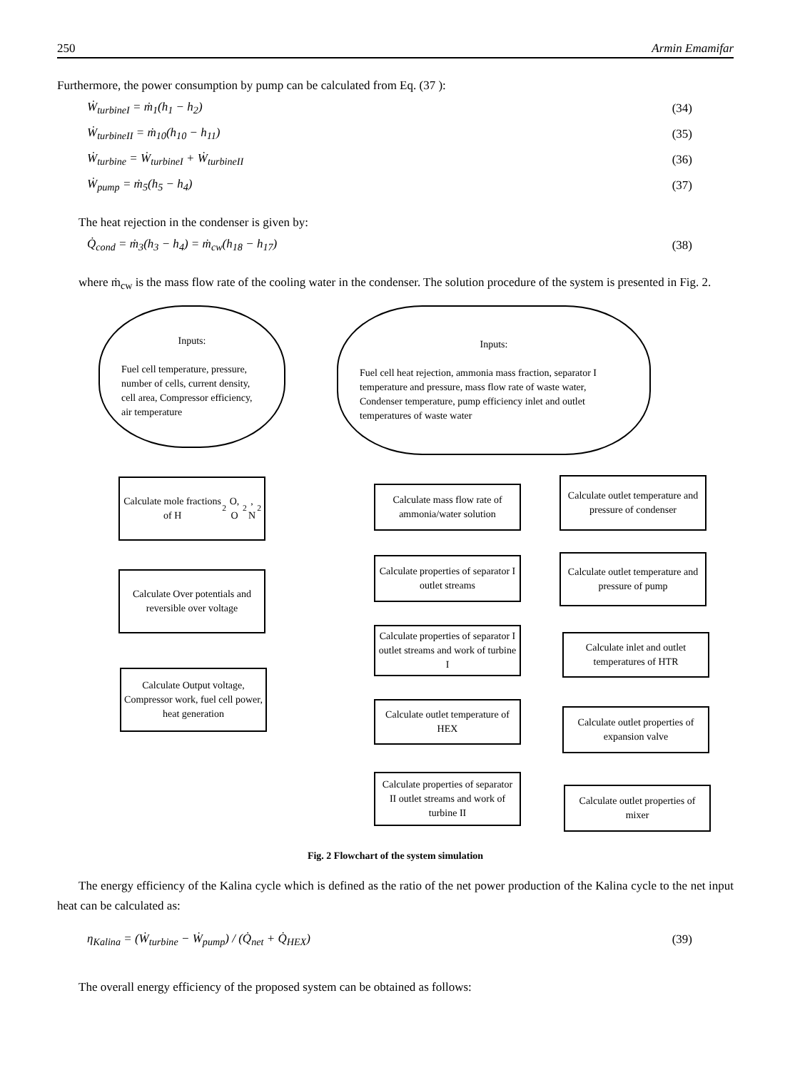250 Armin Emamifar
Furthermore, the power consumption by pump can be calculated from Eq. (37 ):
Ẇ<sub>turbineI</sub> = ṁ<sub>1</sub>(h<sub>1</sub> − h<sub>2</sub>) (34)
Ẇ<sub>turbineII</sub> = ṁ<sub>10</sub>(h<sub>10</sub> − h<sub>11</sub>) (35)
Ẇ<sub>turbine</sub> = Ẇ<sub>turbineI</sub> + Ẇ<sub>turbineII</sub> (36)
Ẇ<sub>pump</sub> = ṁ<sub>5</sub>(h<sub>5</sub> − h<sub>4</sub>) (37)
The heat rejection in the condenser is given by:
Q̇<sub>cond</sub> = ṁ<sub>3</sub>(h<sub>3</sub> − h<sub>4</sub>) = ṁ<sub>cw</sub>(h<sub>18</sub> − h<sub>17</sub>) (38)
where ṁ<sub>cw</sub> is the mass flow rate of the cooling water in the condenser. The solution procedure of the system is presented in Fig. 2.
Inputs:
Fuel cell temperature, pressure, number of cells, current density, cell area, Compressor efficiency, air temperature
Inputs:
Fuel cell heat rejection, ammonia mass fraction, separator I temperature and pressure, mass flow rate of waste water, Condenser temperature, pump efficiency inlet and outlet temperatures of waste water
Calculate mole fractions of H<sub>2</sub>O, O<sub>2</sub>, N<sub>2</sub>
Calculate Over potentials and reversible over voltage
Calculate Output voltage, Compressor work, fuel cell power, heat generation
Calculate mass flow rate of ammonia/water solution
Calculate properties of separator I outlet streams
Calculate properties of separator I outlet streams and work of turbine I
Calculate outlet temperature of HEX
Calculate properties of separator II outlet streams and work of turbine II
Calculate outlet temperature and pressure of condenser
Calculate outlet temperature and pressure of pump
Calculate inlet and outlet temperatures of HTR
Calculate outlet properties of expansion valve
Calculate outlet properties of mixer
Fig. 2 Flowchart of the system simulation
The energy efficiency of the Kalina cycle which is defined as the ratio of the net power production of the Kalina cycle to the net input heat can be calculated as:
η<sub>Kalina</sub> = (Ẇ<sub>turbine</sub> − Ẇ<sub>pump</sub>) / (Q̇<sub>net</sub> + Q̇<sub>HEX</sub>) (39)
The overall energy efficiency of the proposed system can be obtained as follows: